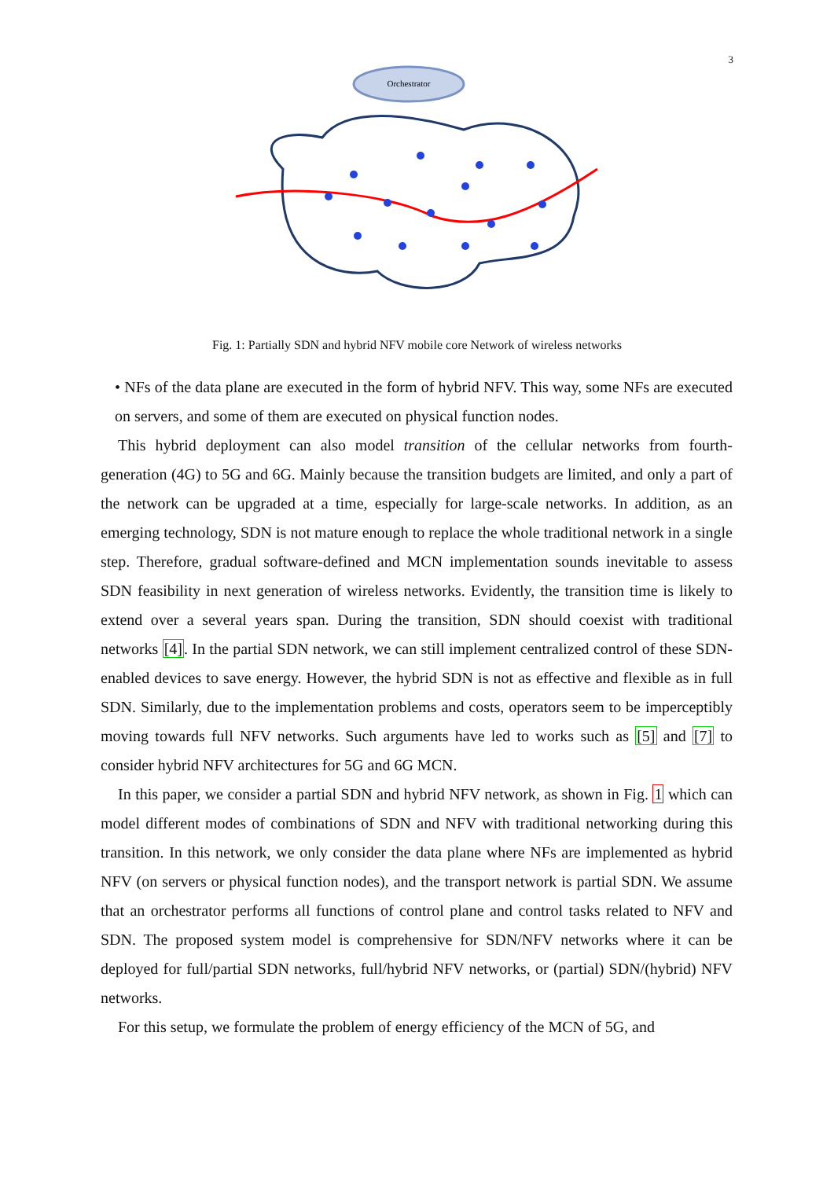3
Orchestrator
Fig. 1: Partially SDN and hybrid NFV mobile core Network of wireless networks
• NFs of the data plane are executed in the form of hybrid NFV. This way, some NFs are executed on servers, and some of them are executed on physical function nodes.
This hybrid deployment can also model transition of the cellular networks from fourth-generation (4G) to 5G and 6G. Mainly because the transition budgets are limited, and only a part of the network can be upgraded at a time, especially for large-scale networks. In addition, as an emerging technology, SDN is not mature enough to replace the whole traditional network in a single step. Therefore, gradual software-defined and MCN implementation sounds inevitable to assess SDN feasibility in next generation of wireless networks. Evidently, the transition time is likely to extend over a several years span. During the transition, SDN should coexist with traditional networks [4]. In the partial SDN network, we can still implement centralized control of these SDN-enabled devices to save energy. However, the hybrid SDN is not as effective and flexible as in full SDN. Similarly, due to the implementation problems and costs, operators seem to be imperceptibly moving towards full NFV networks. Such arguments have led to works such as [5] and [7] to consider hybrid NFV architectures for 5G and 6G MCN.
In this paper, we consider a partial SDN and hybrid NFV network, as shown in Fig. 1 which can model different modes of combinations of SDN and NFV with traditional networking during this transition. In this network, we only consider the data plane where NFs are implemented as hybrid NFV (on servers or physical function nodes), and the transport network is partial SDN. We assume that an orchestrator performs all functions of control plane and control tasks related to NFV and SDN. The proposed system model is comprehensive for SDN/NFV networks where it can be deployed for full/partial SDN networks, full/hybrid NFV networks, or (partial) SDN/(hybrid) NFV networks.
For this setup, we formulate the problem of energy efficiency of the MCN of 5G, and